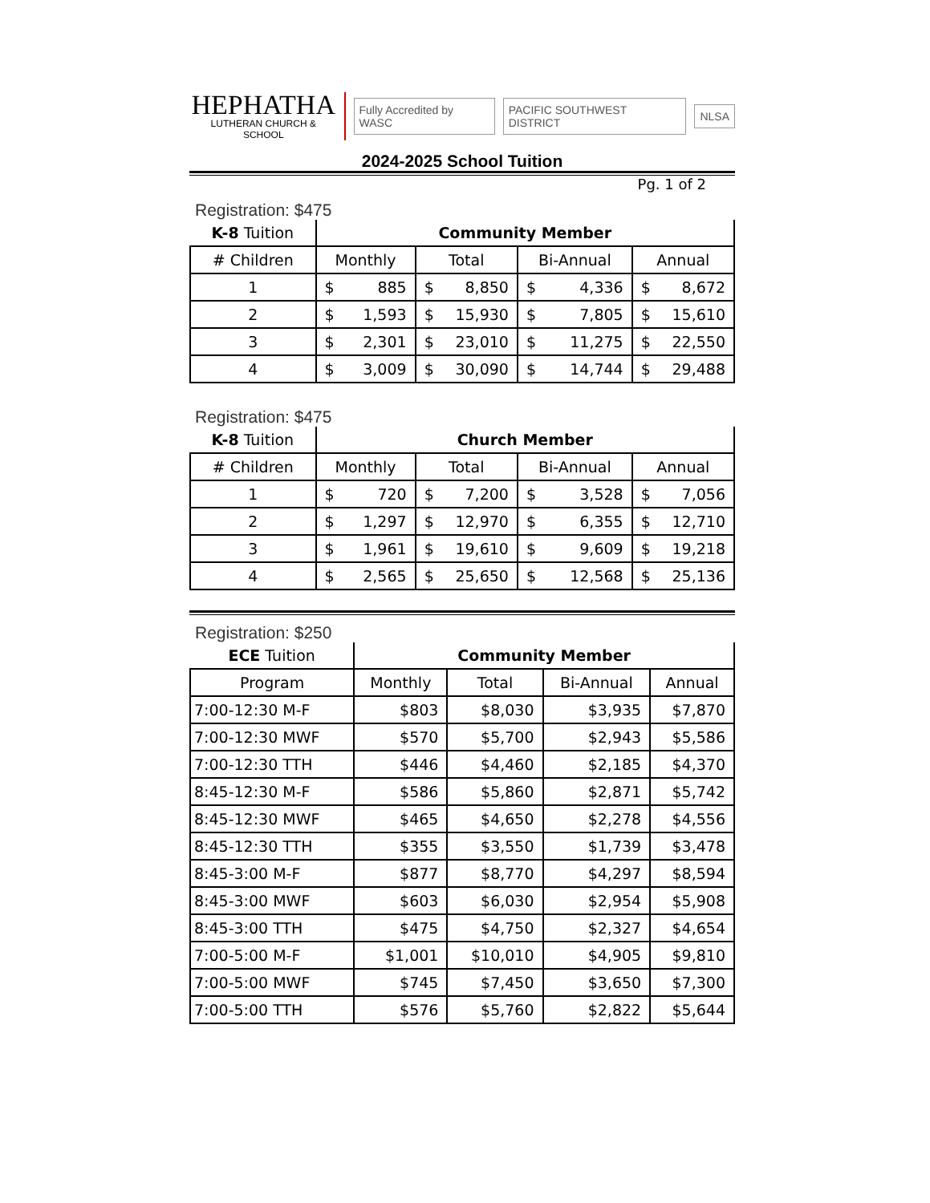HEPHATHA
LUTHERAN CHURCH & SCHOOL
Fully Accredited by WASC PACIFIC SOUTHWEST DISTRICT NLSA
2024-2025 School Tuition
Pg. 1 of 2
Registration: $475
| K-8 Tuition | Community Member | | | |
| # Children | Monthly | Total | Bi-Annual | Annual |
| 1 | $ 885 | $ 8,850 | $ 4,336 | $ 8,672 |
| 2 | $ 1,593 | $ 15,930 | $ 7,805 | $ 15,610 |
| 3 | $ 2,301 | $ 23,010 | $ 11,275 | $ 22,550 |
| 4 | $ 3,009 | $ 30,090 | $ 14,744 | $ 29,488 |
Registration: $475
| K-8 Tuition | Church Member | | | |
| # Children | Monthly | Total | Bi-Annual | Annual |
| 1 | $ 720 | $ 7,200 | $ 3,528 | $ 7,056 |
| 2 | $ 1,297 | $ 12,970 | $ 6,355 | $ 12,710 |
| 3 | $ 1,961 | $ 19,610 | $ 9,609 | $ 19,218 |
| 4 | $ 2,565 | $ 25,650 | $ 12,568 | $ 25,136 |
Registration: $250
| ECE Tuition | Community Member | | | |
| Program | Monthly | Total | Bi-Annual | Annual |
| 7:00-12:30 M-F | $803 | $8,030 | $3,935 | $7,870 |
| 7:00-12:30 MWF | $570 | $5,700 | $2,943 | $5,586 |
| 7:00-12:30 TTH | $446 | $4,460 | $2,185 | $4,370 |
| 8:45-12:30 M-F | $586 | $5,860 | $2,871 | $5,742 |
| 8:45-12:30 MWF | $465 | $4,650 | $2,278 | $4,556 |
| 8:45-12:30 TTH | $355 | $3,550 | $1,739 | $3,478 |
| 8:45-3:00 M-F | $877 | $8,770 | $4,297 | $8,594 |
| 8:45-3:00 MWF | $603 | $6,030 | $2,954 | $5,908 |
| 8:45-3:00 TTH | $475 | $4,750 | $2,327 | $4,654 |
| 7:00-5:00 M-F | $1,001 | $10,010 | $4,905 | $9,810 |
| 7:00-5:00 MWF | $745 | $7,450 | $3,650 | $7,300 |
| 7:00-5:00 TTH | $576 | $5,760 | $2,822 | $5,644 |